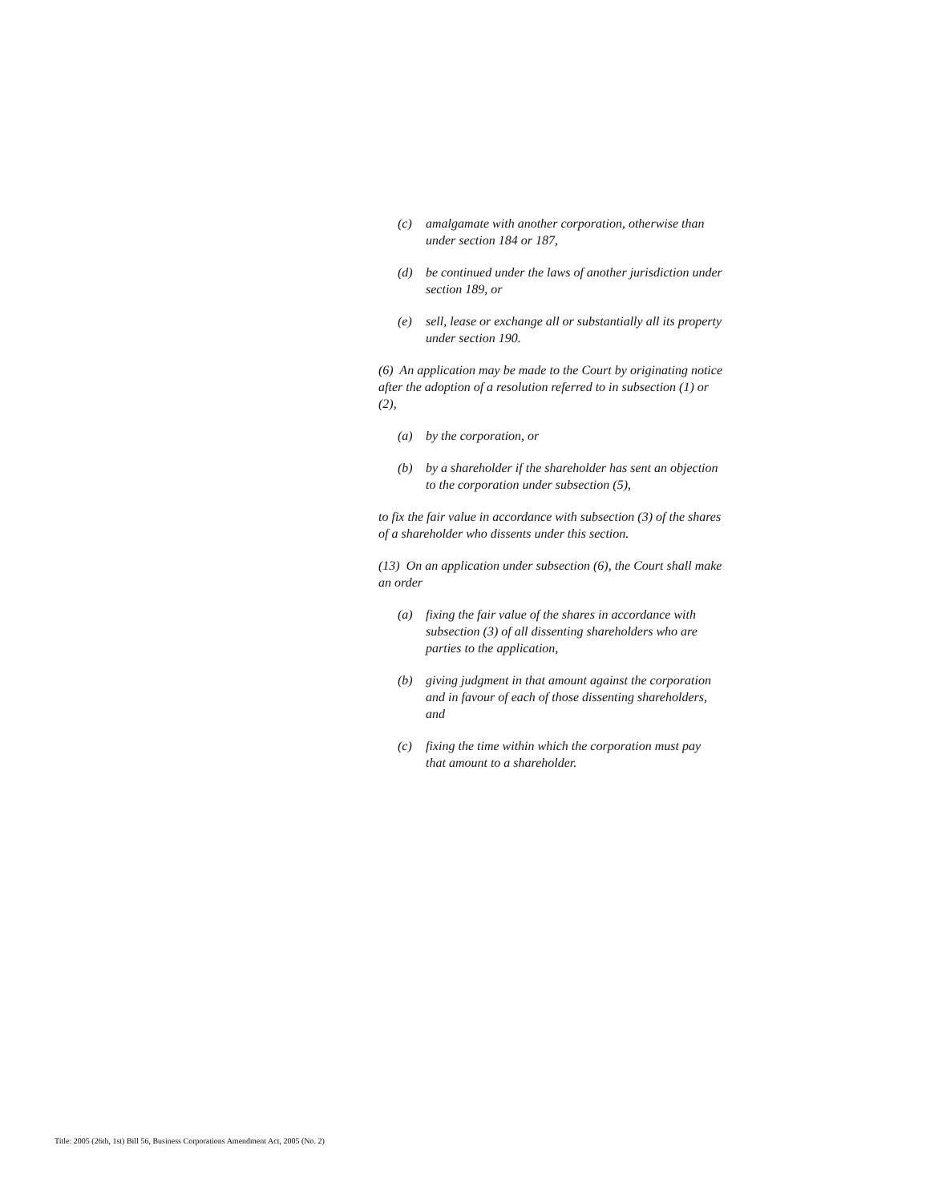(c) amalgamate with another corporation, otherwise than under section 184 or 187,
(d) be continued under the laws of another jurisdiction under section 189, or
(e) sell, lease or exchange all or substantially all its property under section 190.
(6) An application may be made to the Court by originating notice after the adoption of a resolution referred to in subsection (1) or (2),
(a) by the corporation, or
(b) by a shareholder if the shareholder has sent an objection to the corporation under subsection (5),
to fix the fair value in accordance with subsection (3) of the shares of a shareholder who dissents under this section.
(13) On an application under subsection (6), the Court shall make an order
(a) fixing the fair value of the shares in accordance with subsection (3) of all dissenting shareholders who are parties to the application,
(b) giving judgment in that amount against the corporation and in favour of each of those dissenting shareholders, and
(c) fixing the time within which the corporation must pay that amount to a shareholder.
Title: 2005 (26th, 1st) Bill 56, Business Corporations Amendment Act, 2005 (No. 2)